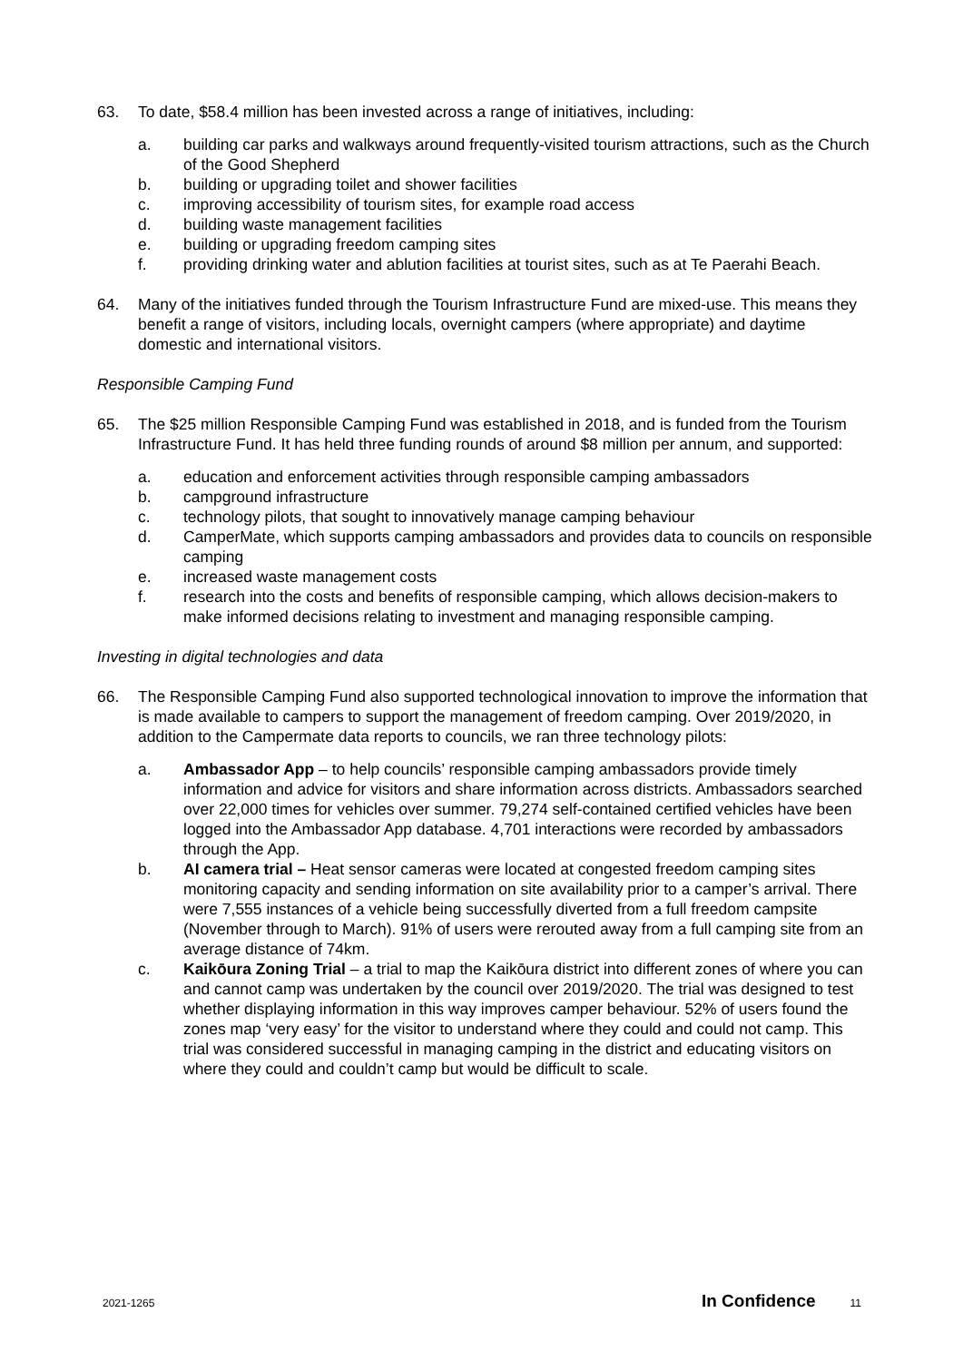63. To date, $58.4 million has been invested across a range of initiatives, including:
a. building car parks and walkways around frequently-visited tourism attractions, such as the Church of the Good Shepherd
b. building or upgrading toilet and shower facilities
c. improving accessibility of tourism sites, for example road access
d. building waste management facilities
e. building or upgrading freedom camping sites
f. providing drinking water and ablution facilities at tourist sites, such as at Te Paerahi Beach.
64. Many of the initiatives funded through the Tourism Infrastructure Fund are mixed-use. This means they benefit a range of visitors, including locals, overnight campers (where appropriate) and daytime domestic and international visitors.
Responsible Camping Fund
65. The $25 million Responsible Camping Fund was established in 2018, and is funded from the Tourism Infrastructure Fund. It has held three funding rounds of around $8 million per annum, and supported:
a. education and enforcement activities through responsible camping ambassadors
b. campground infrastructure
c. technology pilots, that sought to innovatively manage camping behaviour
d. CamperMate, which supports camping ambassadors and provides data to councils on responsible camping
e. increased waste management costs
f. research into the costs and benefits of responsible camping, which allows decision-makers to make informed decisions relating to investment and managing responsible camping.
Investing in digital technologies and data
66. The Responsible Camping Fund also supported technological innovation to improve the information that is made available to campers to support the management of freedom camping. Over 2019/2020, in addition to the Campermate data reports to councils, we ran three technology pilots:
a. Ambassador App – to help councils’ responsible camping ambassadors provide timely information and advice for visitors and share information across districts. Ambassadors searched over 22,000 times for vehicles over summer. 79,274 self-contained certified vehicles have been logged into the Ambassador App database. 4,701 interactions were recorded by ambassadors through the App.
b. AI camera trial – Heat sensor cameras were located at congested freedom camping sites monitoring capacity and sending information on site availability prior to a camper’s arrival. There were 7,555 instances of a vehicle being successfully diverted from a full freedom campsite (November through to March). 91% of users were rerouted away from a full camping site from an average distance of 74km.
c. Kaikōura Zoning Trial – a trial to map the Kaikōura district into different zones of where you can and cannot camp was undertaken by the council over 2019/2020. The trial was designed to test whether displaying information in this way improves camper behaviour. 52% of users found the zones map ‘very easy’ for the visitor to understand where they could and could not camp. This trial was considered successful in managing camping in the district and educating visitors on where they could and couldn’t camp but would be difficult to scale.
2021-1265 In Confidence 11